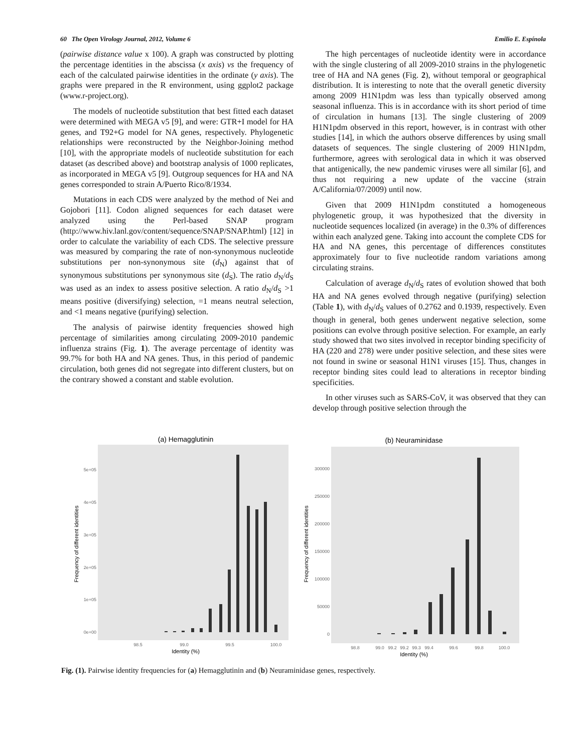60 The Open Virology Journal, 2012, Volume 6 Emilio E. Espínola
(pairwise distance value x 100). A graph was constructed by plotting the percentage identities in the abscissa (x axis) vs the frequency of each of the calculated pairwise identities in the ordinate (y axis). The graphs were prepared in the R environment, using ggplot2 package (www.r-project.org).
The models of nucleotide substitution that best fitted each dataset were determined with MEGA v5 [9], and were: GTR+I model for HA genes, and T92+G model for NA genes, respectively. Phylogenetic relationships were reconstructed by the Neighbor-Joining method [10], with the appropriate models of nucleotide substitution for each dataset (as described above) and bootstrap analysis of 1000 replicates, as incorporated in MEGA v5 [9]. Outgroup sequences for HA and NA genes corresponded to strain A/Puerto Rico/8/1934.
Mutations in each CDS were analyzed by the method of Nei and Gojobori [11]. Codon aligned sequences for each dataset were analyzed using the Perl-based SNAP program (http://www.hiv.lanl.gov/content/sequence/SNAP/SNAP.html) [12] in order to calculate the variability of each CDS. The selective pressure was measured by comparing the rate of non-synonymous nucleotide substitutions per non-synonymous site (d<sub>N</sub>) against that of synonymous substitutions per synonymous site (d<sub>S</sub>). The ratio d<sub>N</sub>/d<sub>S</sub> was used as an index to assess positive selection. A ratio d<sub>N</sub>/d<sub>S</sub> >1 means positive (diversifying) selection, =1 means neutral selection, and <1 means negative (purifying) selection.
The analysis of pairwise identity frequencies showed high percentage of similarities among circulating 2009-2010 pandemic influenza strains (Fig. 1). The average percentage of identity was 99.7% for both HA and NA genes. Thus, in this period of pandemic circulation, both genes did not segregate into different clusters, but on the contrary showed a constant and stable evolution.
The high percentages of nucleotide identity were in accordance with the single clustering of all 2009-2010 strains in the phylogenetic tree of HA and NA genes (Fig. 2), without temporal or geographical distribution. It is interesting to note that the overall genetic diversity among 2009 H1N1pdm was less than typically observed among seasonal influenza. This is in accordance with its short period of time of circulation in humans [13]. The single clustering of 2009 H1N1pdm observed in this report, however, is in contrast with other studies [14], in which the authors observe differences by using small datasets of sequences. The single clustering of 2009 H1N1pdm, furthermore, agrees with serological data in which it was observed that antigenically, the new pandemic viruses were all similar [6], and thus not requiring a new update of the vaccine (strain A/California/07/2009) until now.
Given that 2009 H1N1pdm constituted a homogeneous phylogenetic group, it was hypothesized that the diversity in nucleotide sequences localized (in average) in the 0.3% of differences within each analyzed gene. Taking into account the complete CDS for HA and NA genes, this percentage of differences constitutes approximately four to five nucleotide random variations among circulating strains.
Calculation of average d<sub>N</sub>/d<sub>S</sub> rates of evolution showed that both HA and NA genes evolved through negative (purifying) selection (Table 1), with d<sub>N</sub>/d<sub>S</sub> values of 0.2762 and 0.1939, respectively. Even though in general, both genes underwent negative selection, some positions can evolve through positive selection. For example, an early study showed that two sites involved in receptor binding specificity of HA (220 and 278) were under positive selection, and these sites were not found in swine or seasonal H1N1 viruses [15]. Thus, changes in receptor binding sites could lead to alterations in receptor binding specificities.
In other viruses such as SARS-CoV, it was observed that they can develop through positive selection through the
(a) Hemagglutinin
0e+00
1e+05
2e+05
3e+05
4e+05
5e+05
98.5
99.0
99.5
100.0
Identity (%)
Frequency of different identities
(b) Neuraminidase
0
50000
100000
150000
200000
250000
300000
98.8
99.0
99.2
99.2
99.3
99.4
99.6
99.8
100.0
Identity (%)
Frequency of different identities
Fig. (1). Pairwise identity frequencies for (a) Hemagglutinin and (b) Neuraminidase genes, respectively.